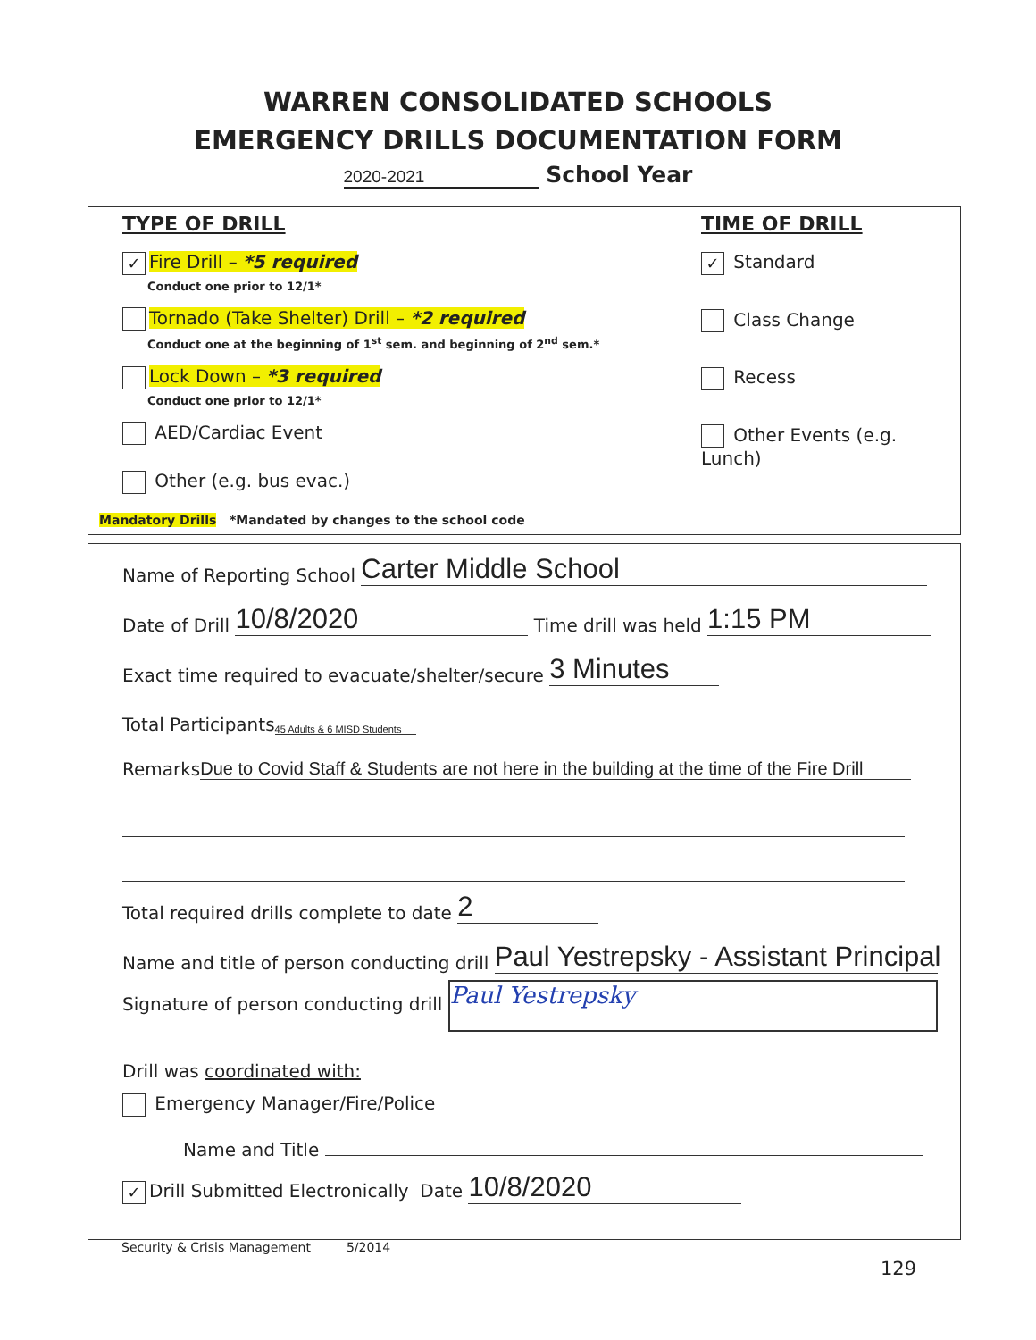WARREN CONSOLIDATED SCHOOLS
EMERGENCY DRILLS DOCUMENTATION FORM
2020-2021 School Year
TYPE OF DRILL
✓ Fire Drill – *5 required
Conduct one prior to 12/1*
Tornado (Take Shelter) Drill – *2 required
Conduct one at the beginning of 1<sup>st</sup> sem. and beginning of 2<sup>nd</sup> sem.*
Lock Down – *3 required
Conduct one prior to 12/1*
AED/Cardiac Event
Other (e.g. bus evac.)
TIME OF DRILL
✓ Standard
Class Change
Recess
Other Events (e.g. Lunch)
Mandatory Drills *Mandated by changes to the school code
Name of Reporting School Carter Middle School
Date of Drill 10/8/2020 Time drill was held 1:15 PM
Exact time required to evacuate/shelter/secure 3 Minutes
Total Participants 45 Adults & 6 MISD Students
Remarks Due to Covid Staff & Students are not here in the building at the time of the Fire Drill
Total required drills complete to date 2
Name and title of person conducting drill Paul Yestrepsky - Assistant Principal
Signature of person conducting drill Paul Yestrepsky
Drill was coordinated with:
Emergency Manager/Fire/Police
Name and Title
✓ Drill Submitted Electronically Date 10/8/2020
Security & Crisis Management 5/2014
129